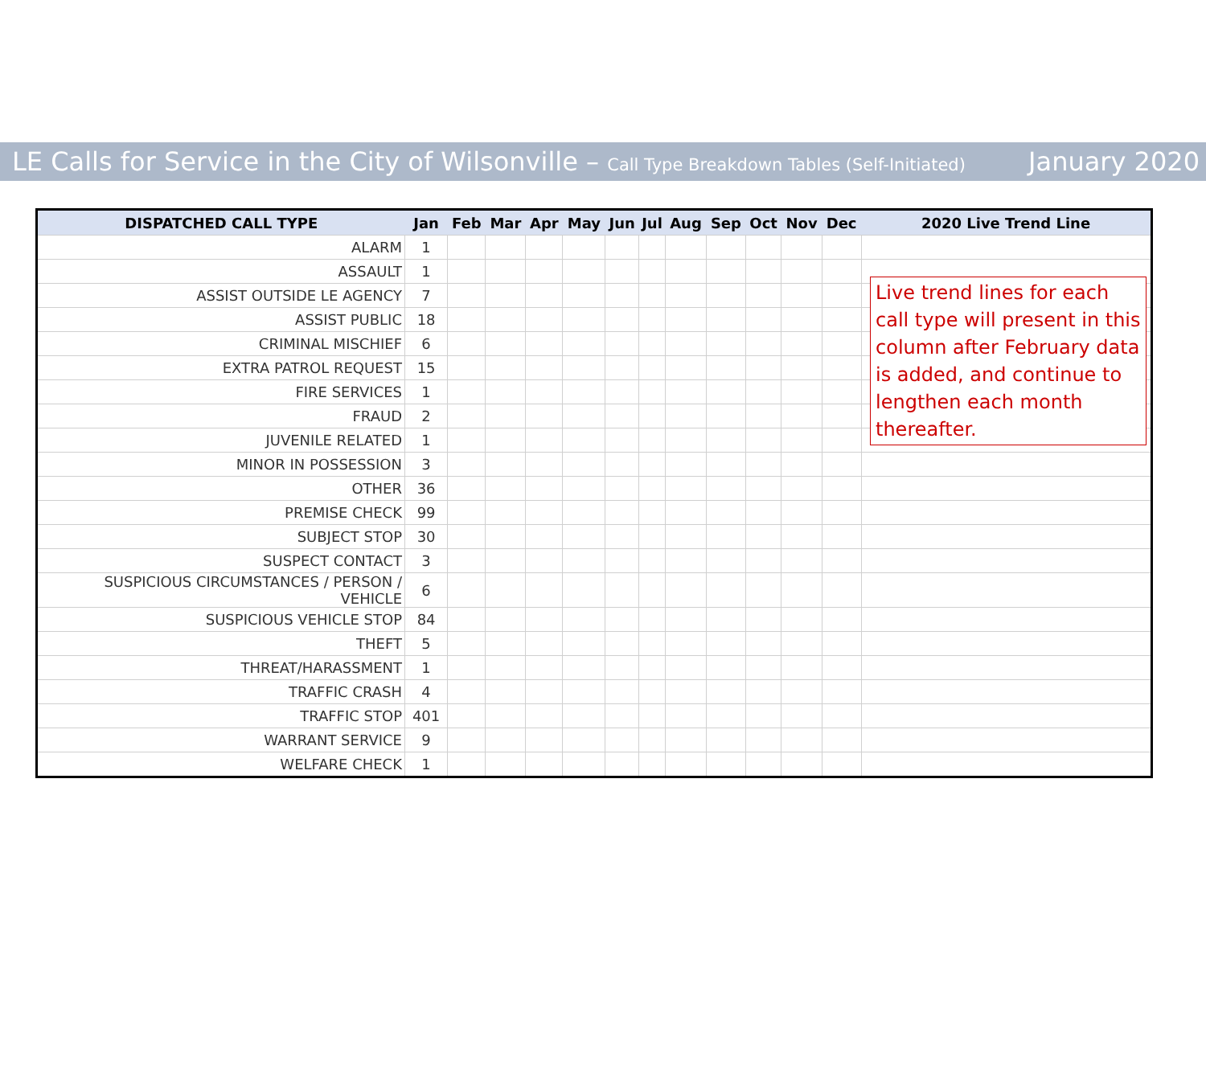LE Calls for Service in the City of Wilsonville – Call Type Breakdown Tables (Self-Initiated)
January 2020
| DISPATCHED CALL TYPE | Jan | Feb | Mar | Apr | May | Jun | Jul | Aug | Sep | Oct | Nov | Dec | 2020 Live Trend Line |
| --- | --- | --- | --- | --- | --- | --- | --- | --- | --- | --- | --- | --- | --- |
| ALARM | 1 | | | | | | | | | | | | |
| ASSAULT | 1 | | | | | | | | | | | | |
| ASSIST OUTSIDE LE AGENCY | 7 | | | | | | | | | | | | |
| ASSIST PUBLIC | 18 | | | | | | | | | | | | |
| CRIMINAL MISCHIEF | 6 | | | | | | | | | | | | |
| EXTRA PATROL REQUEST | 15 | | | | | | | | | | | | |
| FIRE SERVICES | 1 | | | | | | | | | | | | |
| FRAUD | 2 | | | | | | | | | | | | |
| JUVENILE RELATED | 1 | | | | | | | | | | | | |
| MINOR IN POSSESSION | 3 | | | | | | | | | | | | |
| OTHER | 36 | | | | | | | | | | | | |
| PREMISE CHECK | 99 | | | | | | | | | | | | |
| SUBJECT STOP | 30 | | | | | | | | | | | | |
| SUSPECT CONTACT | 3 | | | | | | | | | | | | |
| SUSPICIOUS CIRCUMSTANCES / PERSON / VEHICLE | 6 | | | | | | | | | | | | |
| SUSPICIOUS VEHICLE STOP | 84 | | | | | | | | | | | | |
| THEFT | 5 | | | | | | | | | | | | |
| THREAT/HARASSMENT | 1 | | | | | | | | | | | | |
| TRAFFIC CRASH | 4 | | | | | | | | | | | | |
| TRAFFIC STOP | 401 | | | | | | | | | | | | |
| WARRANT SERVICE | 9 | | | | | | | | | | | | |
| WELFARE CHECK | 1 | | | | | | | | | | | | |
Live trend lines for each call type will present in this column after February data is added, and continue to lengthen each month thereafter.